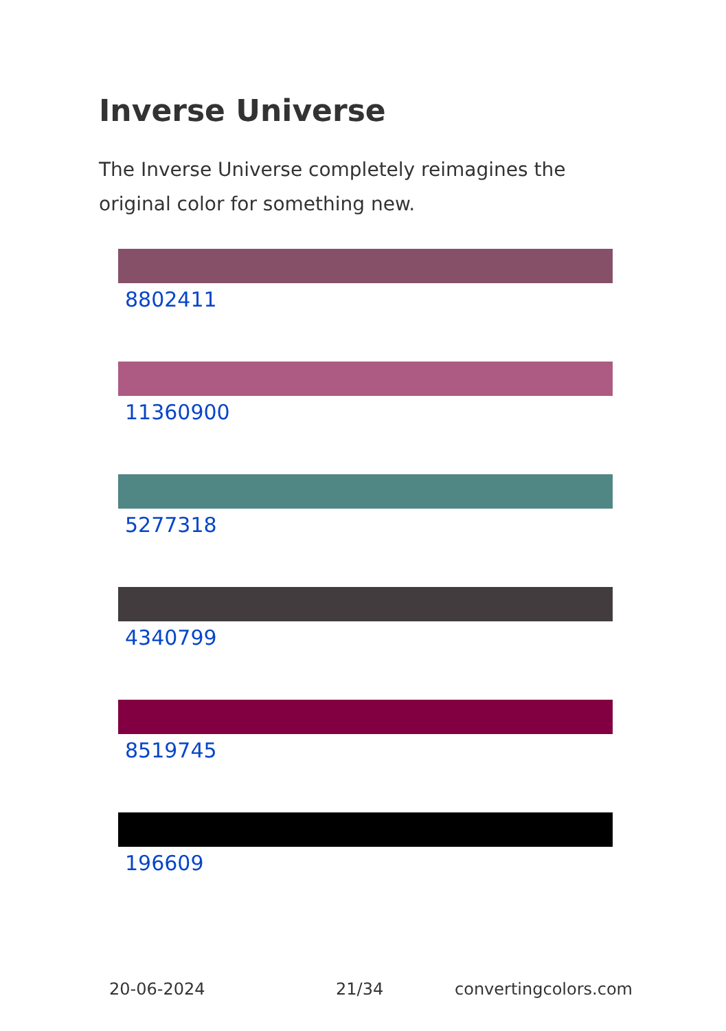Inverse Universe
The Inverse Universe completely reimagines the original color for something new.
8802411
11360900
5277318
4340799
8519745
196609
20-06-2024 21/34 convertingcolors.com